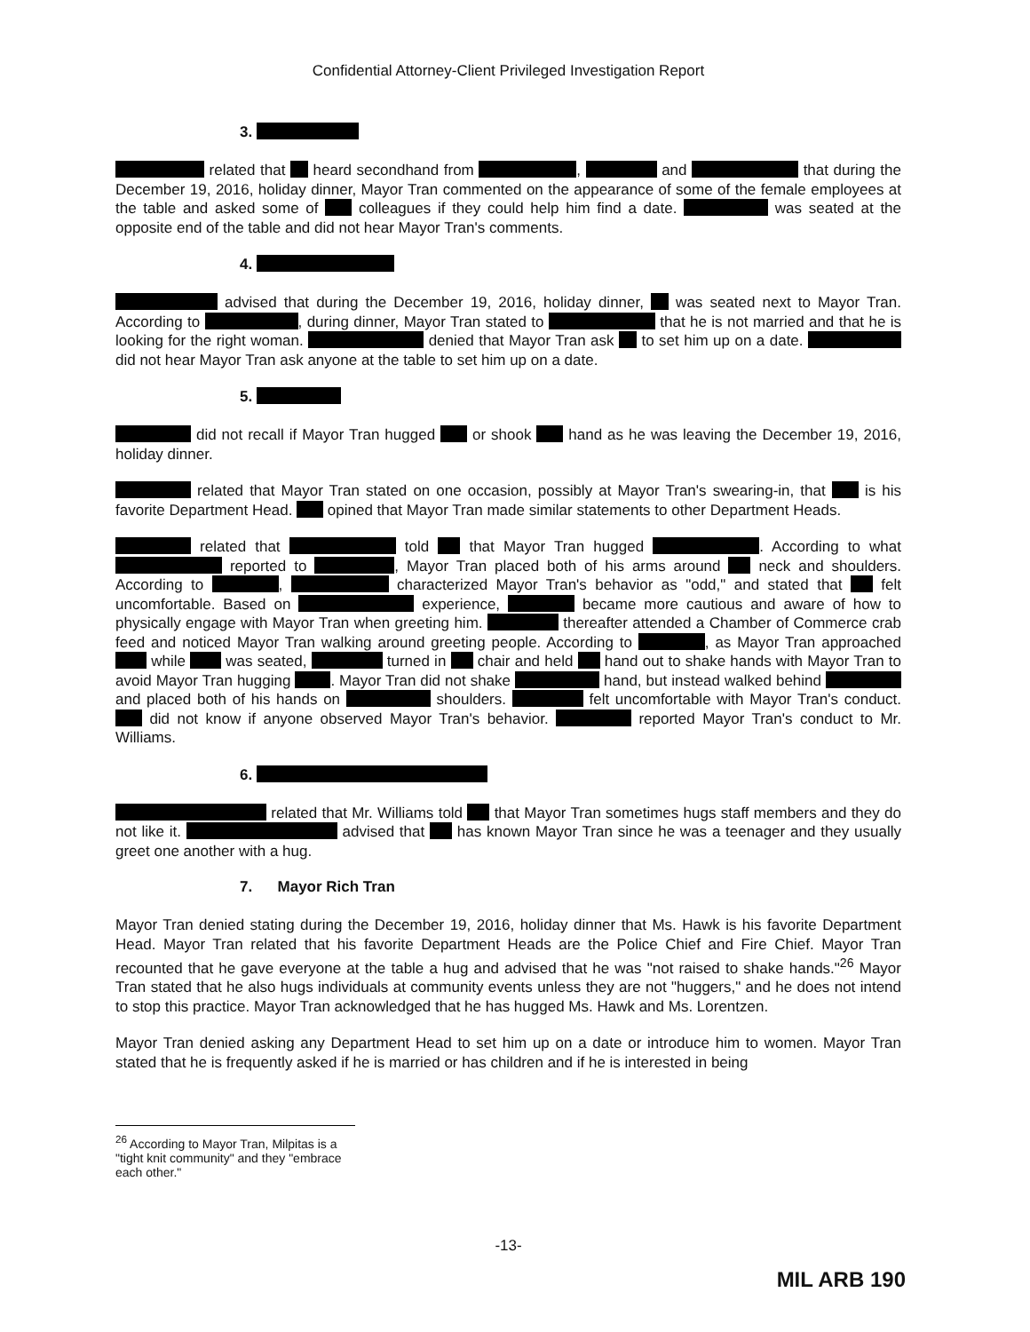Confidential Attorney-Client Privileged Investigation Report
3.
related that heard secondhand from , and that during the December 19, 2016, holiday dinner, Mayor Tran commented on the appearance of some of the female employees at the table and asked some of colleagues if they could help him find a date. was seated at the opposite end of the table and did not hear Mayor Tran's comments.
4.
advised that during the December 19, 2016, holiday dinner, was seated next to Mayor Tran. According to , during dinner, Mayor Tran stated to that he is not married and that he is looking for the right woman. denied that Mayor Tran ask to set him up on a date. did not hear Mayor Tran ask anyone at the table to set him up on a date.
5.
did not recall if Mayor Tran hugged or shook hand as he was leaving the December 19, 2016, holiday dinner.
related that Mayor Tran stated on one occasion, possibly at Mayor Tran's swearing-in, that is his favorite Department Head. opined that Mayor Tran made similar statements to other Department Heads.
related that told that Mayor Tran hugged . According to what reported to , Mayor Tran placed both of his arms around neck and shoulders. According to , characterized Mayor Tran's behavior as "odd," and stated that felt uncomfortable. Based on experience, became more cautious and aware of how to physically engage with Mayor Tran when greeting him. thereafter attended a Chamber of Commerce crab feed and noticed Mayor Tran walking around greeting people. According to , as Mayor Tran approached while was seated, turned in chair and held hand out to shake hands with Mayor Tran to avoid Mayor Tran hugging . Mayor Tran did not shake hand, but instead walked behind and placed both of his hands on shoulders. felt uncomfortable with Mayor Tran's conduct. did not know if anyone observed Mayor Tran's behavior. reported Mayor Tran's conduct to Mr. Williams.
6.
related that Mr. Williams told that Mayor Tran sometimes hugs staff members and they do not like it. advised that has known Mayor Tran since he was a teenager and they usually greet one another with a hug.
7. Mayor Rich Tran
Mayor Tran denied stating during the December 19, 2016, holiday dinner that Ms. Hawk is his favorite Department Head. Mayor Tran related that his favorite Department Heads are the Police Chief and Fire Chief. Mayor Tran recounted that he gave everyone at the table a hug and advised that he was "not raised to shake hands."<sup>26</sup> Mayor Tran stated that he also hugs individuals at community events unless they are not "huggers," and he does not intend to stop this practice. Mayor Tran acknowledged that he has hugged Ms. Hawk and Ms. Lorentzen.
Mayor Tran denied asking any Department Head to set him up on a date or introduce him to women. Mayor Tran stated that he is frequently asked if he is married or has children and if he is interested in being
<sup>26</sup> According to Mayor Tran, Milpitas is a "tight knit community" and they "embrace each other."
-13-
MIL ARB 190